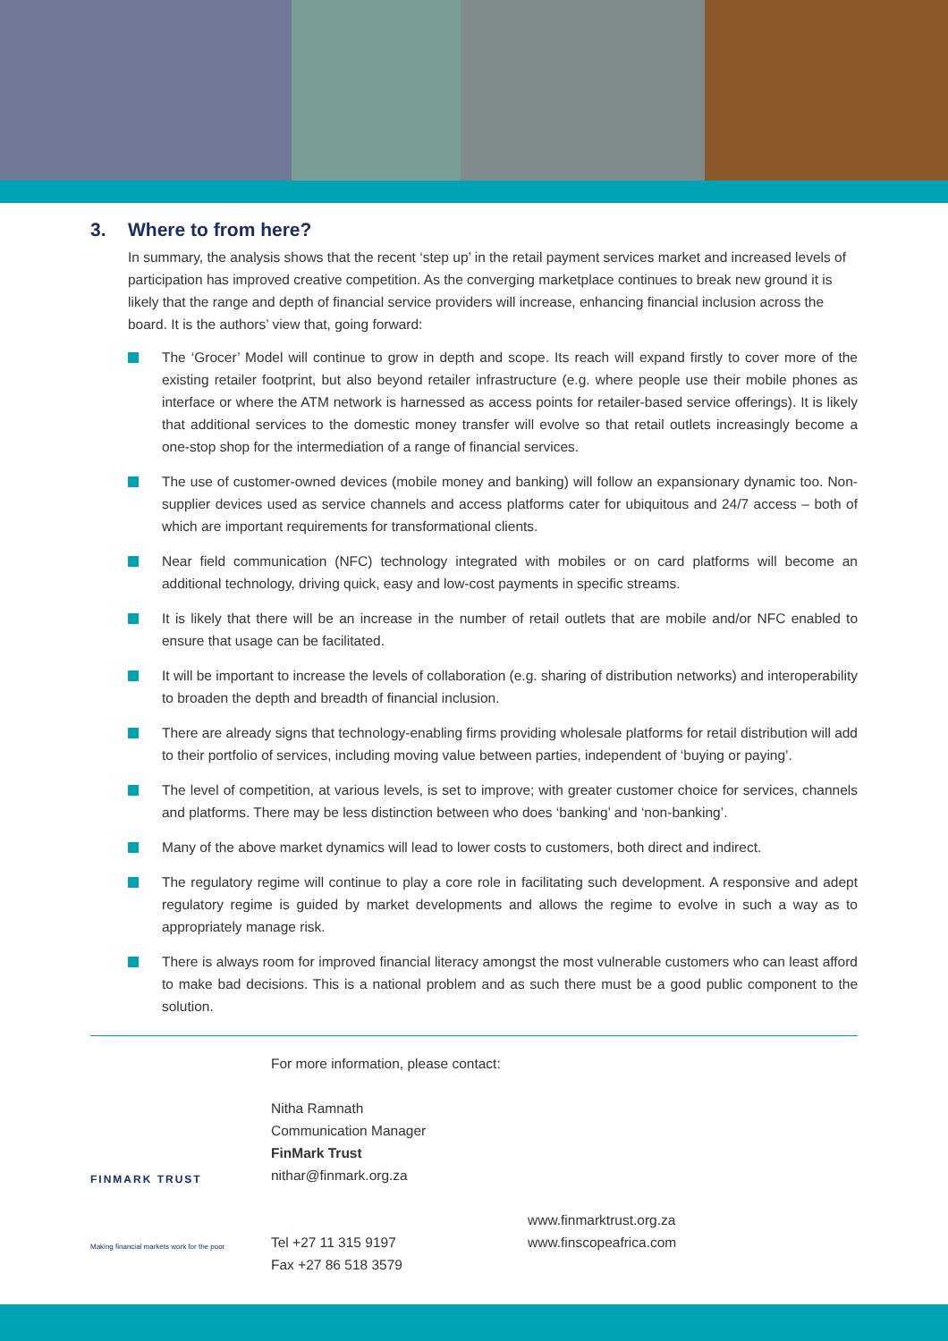3. Where to from here?
In summary, the analysis shows that the recent ‘step up’ in the retail payment services market and increased levels of participation has improved creative competition. As the converging marketplace continues to break new ground it is likely that the range and depth of financial service providers will increase, enhancing financial inclusion across the board. It is the authors’ view that, going forward:
The ‘Grocer’ Model will continue to grow in depth and scope. Its reach will expand firstly to cover more of the existing retailer footprint, but also beyond retailer infrastructure (e.g. where people use their mobile phones as interface or where the ATM network is harnessed as access points for retailer-based service offerings). It is likely that additional services to the domestic money transfer will evolve so that retail outlets increasingly become a one-stop shop for the intermediation of a range of financial services.
The use of customer-owned devices (mobile money and banking) will follow an expansionary dynamic too. Non-supplier devices used as service channels and access platforms cater for ubiquitous and 24/7 access – both of which are important requirements for transformational clients.
Near field communication (NFC) technology integrated with mobiles or on card platforms will become an additional technology, driving quick, easy and low-cost payments in specific streams.
It is likely that there will be an increase in the number of retail outlets that are mobile and/or NFC enabled to ensure that usage can be facilitated.
It will be important to increase the levels of collaboration (e.g. sharing of distribution networks) and interoperability to broaden the depth and breadth of financial inclusion.
There are already signs that technology-enabling firms providing wholesale platforms for retail distribution will add to their portfolio of services, including moving value between parties, independent of ‘buying or paying’.
The level of competition, at various levels, is set to improve; with greater customer choice for services, channels and platforms. There may be less distinction between who does ‘banking’ and ‘non-banking’.
Many of the above market dynamics will lead to lower costs to customers, both direct and indirect.
The regulatory regime will continue to play a core role in facilitating such development. A responsive and adept regulatory regime is guided by market developments and allows the regime to evolve in such a way as to appropriately manage risk.
There is always room for improved financial literacy amongst the most vulnerable customers who can least afford to make bad decisions. This is a national problem and as such there must be a good public component to the solution.
FINMARK TRUST
Making financial markets work for the poor
For more information, please contact:
Nitha Ramnath
Communication Manager
FinMark Trust
nithar@finmark.org.za
Tel +27 11 315 9197
Fax +27 86 518 3579
www.finmarktrust.org.za
www.finscopeafrica.com